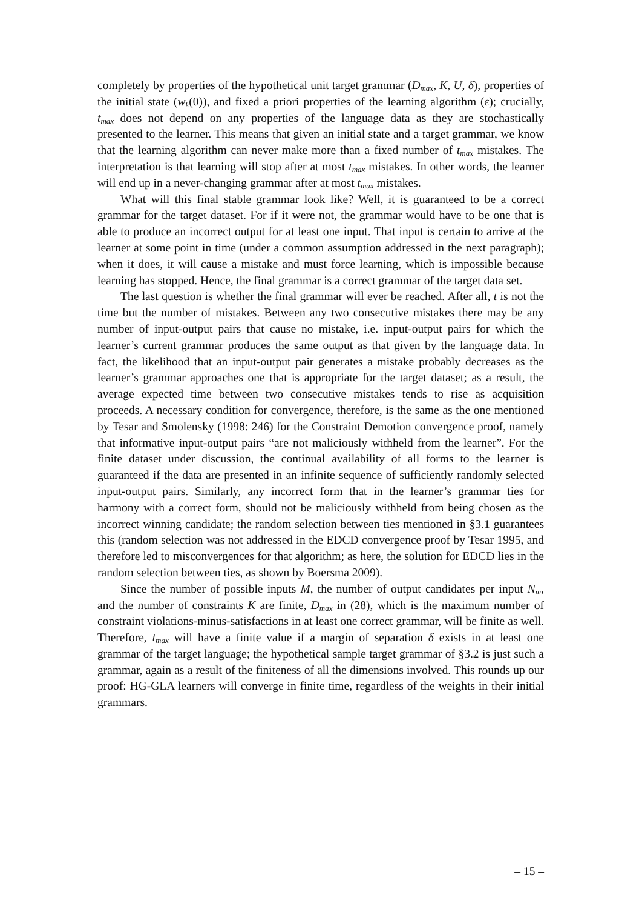completely by properties of the hypothetical unit target grammar (D<sub>max</sub>, K, U, δ), properties of the initial state (w<sub>k</sub>(0)), and fixed a priori properties of the learning algorithm (ε); crucially, t<sub>max</sub> does not depend on any properties of the language data as they are stochastically presented to the learner. This means that given an initial state and a target grammar, we know that the learning algorithm can never make more than a fixed number of t<sub>max</sub> mistakes. The interpretation is that learning will stop after at most t<sub>max</sub> mistakes. In other words, the learner will end up in a never-changing grammar after at most t<sub>max</sub> mistakes.
What will this final stable grammar look like? Well, it is guaranteed to be a correct grammar for the target dataset. For if it were not, the grammar would have to be one that is able to produce an incorrect output for at least one input. That input is certain to arrive at the learner at some point in time (under a common assumption addressed in the next paragraph); when it does, it will cause a mistake and must force learning, which is impossible because learning has stopped. Hence, the final grammar is a correct grammar of the target data set.
The last question is whether the final grammar will ever be reached. After all, t is not the time but the number of mistakes. Between any two consecutive mistakes there may be any number of input-output pairs that cause no mistake, i.e. input-output pairs for which the learner’s current grammar produces the same output as that given by the language data. In fact, the likelihood that an input-output pair generates a mistake probably decreases as the learner’s grammar approaches one that is appropriate for the target dataset; as a result, the average expected time between two consecutive mistakes tends to rise as acquisition proceeds. A necessary condition for convergence, therefore, is the same as the one mentioned by Tesar and Smolensky (1998: 246) for the Constraint Demotion convergence proof, namely that informative input-output pairs “are not maliciously withheld from the learner”. For the finite dataset under discussion, the continual availability of all forms to the learner is guaranteed if the data are presented in an infinite sequence of sufficiently randomly selected input-output pairs. Similarly, any incorrect form that in the learner’s grammar ties for harmony with a correct form, should not be maliciously withheld from being chosen as the incorrect winning candidate; the random selection between ties mentioned in §3.1 guarantees this (random selection was not addressed in the EDCD convergence proof by Tesar 1995, and therefore led to misconvergences for that algorithm; as here, the solution for EDCD lies in the random selection between ties, as shown by Boersma 2009).
Since the number of possible inputs M, the number of output candidates per input N<sub>m</sub>, and the number of constraints K are finite, D<sub>max</sub> in (28), which is the maximum number of constraint violations-minus-satisfactions in at least one correct grammar, will be finite as well. Therefore, t<sub>max</sub> will have a finite value if a margin of separation δ exists in at least one grammar of the target language; the hypothetical sample target grammar of §3.2 is just such a grammar, again as a result of the finiteness of all the dimensions involved. This rounds up our proof: HG-GLA learners will converge in finite time, regardless of the weights in their initial grammars.
– 15 –